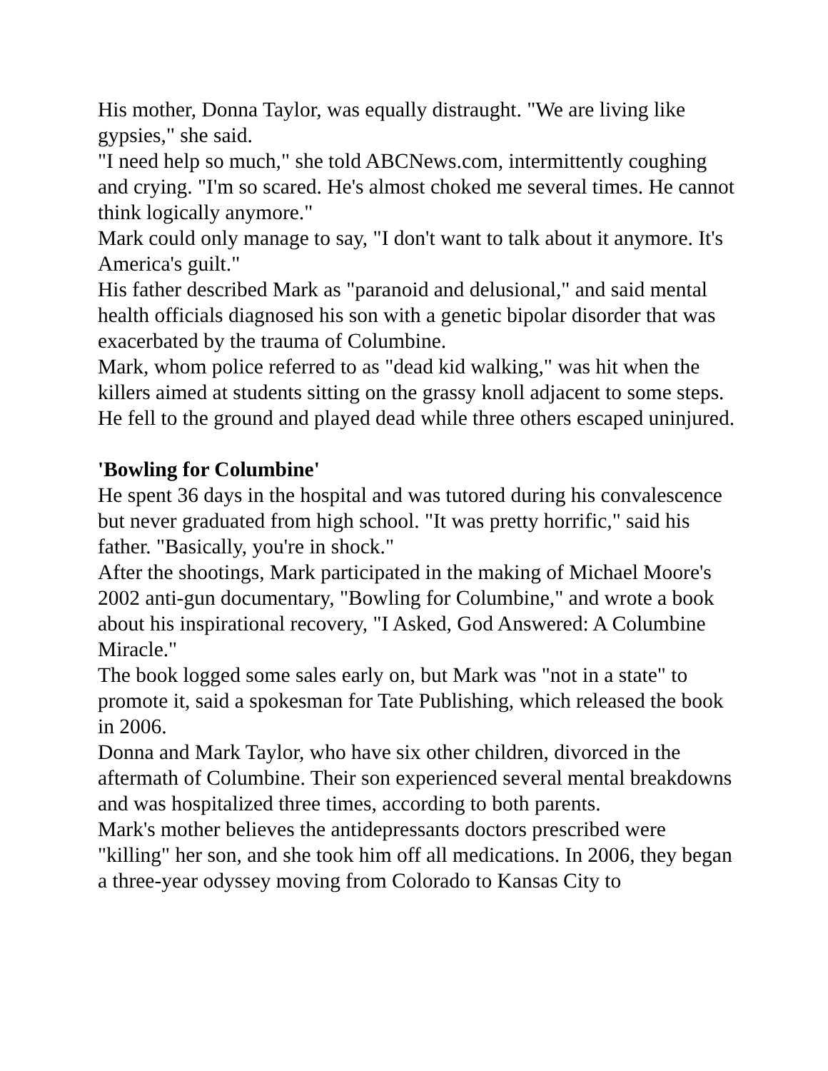His mother, Donna Taylor, was equally distraught. "We are living like gypsies," she said.
"I need help so much," she told ABCNews.com, intermittently coughing and crying. "I'm so scared. He's almost choked me several times. He cannot think logically anymore."
Mark could only manage to say, "I don't want to talk about it anymore. It's America's guilt."
His father described Mark as "paranoid and delusional," and said mental health officials diagnosed his son with a genetic bipolar disorder that was exacerbated by the trauma of Columbine.
Mark, whom police referred to as "dead kid walking," was hit when the killers aimed at students sitting on the grassy knoll adjacent to some steps. He fell to the ground and played dead while three others escaped uninjured.
'Bowling for Columbine'
He spent 36 days in the hospital and was tutored during his convalescence but never graduated from high school. "It was pretty horrific," said his father. "Basically, you're in shock."
After the shootings, Mark participated in the making of Michael Moore's 2002 anti-gun documentary, "Bowling for Columbine," and wrote a book about his inspirational recovery, "I Asked, God Answered: A Columbine Miracle."
The book logged some sales early on, but Mark was "not in a state" to promote it, said a spokesman for Tate Publishing, which released the book in 2006.
Donna and Mark Taylor, who have six other children, divorced in the aftermath of Columbine. Their son experienced several mental breakdowns and was hospitalized three times, according to both parents.
Mark's mother believes the antidepressants doctors prescribed were "killing" her son, and she took him off all medications. In 2006, they began a three-year odyssey moving from Colorado to Kansas City to